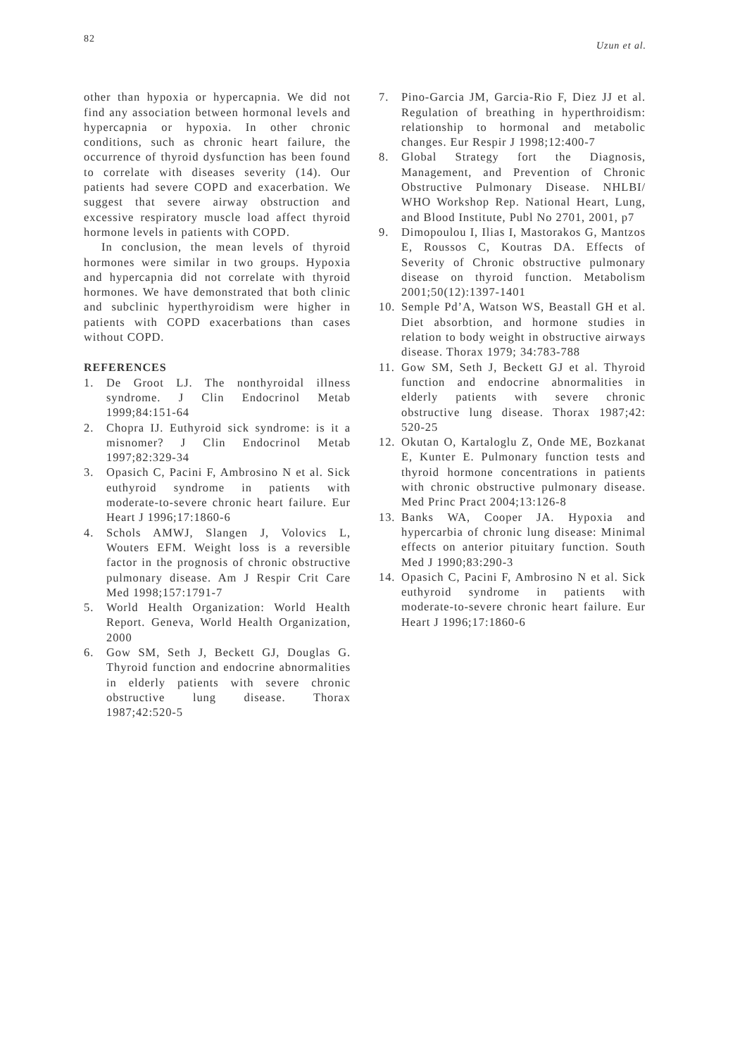82 Uzun et al.
other than hypoxia or hypercapnia. We did not find any association between hormonal levels and hypercapnia or hypoxia. In other chronic conditions, such as chronic heart failure, the occurrence of thyroid dysfunction has been found to correlate with diseases severity (14). Our patients had severe COPD and exacerbation. We suggest that severe airway obstruction and excessive respiratory muscle load affect thyroid hormone levels in patients with COPD.
In conclusion, the mean levels of thyroid hormones were similar in two groups. Hypoxia and hypercapnia did not correlate with thyroid hormones. We have demonstrated that both clinic and subclinic hyperthyroidism were higher in patients with COPD exacerbations than cases without COPD.
REFERENCES
1. De Groot LJ. The nonthyroidal illness syndrome. J Clin Endocrinol Metab 1999;84:151-64
2. Chopra IJ. Euthyroid sick syndrome: is it a misnomer? J Clin Endocrinol Metab 1997;82:329-34
3. Opasich C, Pacini F, Ambrosino N et al. Sick euthyroid syndrome in patients with moderate-to-severe chronic heart failure. Eur Heart J 1996;17:1860-6
4. Schols AMWJ, Slangen J, Volovics L, Wouters EFM. Weight loss is a reversible factor in the prognosis of chronic obstructive pulmonary disease. Am J Respir Crit Care Med 1998;157:1791-7
5. World Health Organization: World Health Report. Geneva, World Health Organization, 2000
6. Gow SM, Seth J, Beckett GJ, Douglas G. Thyroid function and endocrine abnormalities in elderly patients with severe chronic obstructive lung disease. Thorax 1987;42:520-5
7. Pino-Garcia JM, Garcia-Rio F, Diez JJ et al. Regulation of breathing in hyperthroidism: relationship to hormonal and metabolic changes. Eur Respir J 1998;12:400-7
8. Global Strategy fort the Diagnosis, Management, and Prevention of Chronic Obstructive Pulmonary Disease. NHLBI/ WHO Workshop Rep. National Heart, Lung, and Blood Institute, Publ No 2701, 2001, p7
9. Dimopoulou I, Ilias I, Mastorakos G, Mantzos E, Roussos C, Koutras DA. Effects of Severity of Chronic obstructive pulmonary disease on thyroid function. Metabolism 2001;50(12):1397-1401
10. Semple Pd’A, Watson WS, Beastall GH et al. Diet absorbtion, and hormone studies in relation to body weight in obstructive airways disease. Thorax 1979; 34:783-788
11. Gow SM, Seth J, Beckett GJ et al. Thyroid function and endocrine abnormalities in elderly patients with severe chronic obstructive lung disease. Thorax 1987;42: 520-25
12. Okutan O, Kartaloglu Z, Onde ME, Bozkanat E, Kunter E. Pulmonary function tests and thyroid hormone concentrations in patients with chronic obstructive pulmonary disease. Med Princ Pract 2004;13:126-8
13. Banks WA, Cooper JA. Hypoxia and hypercarbia of chronic lung disease: Minimal effects on anterior pituitary function. South Med J 1990;83:290-3
14. Opasich C, Pacini F, Ambrosino N et al. Sick euthyroid syndrome in patients with moderate-to-severe chronic heart failure. Eur Heart J 1996;17:1860-6